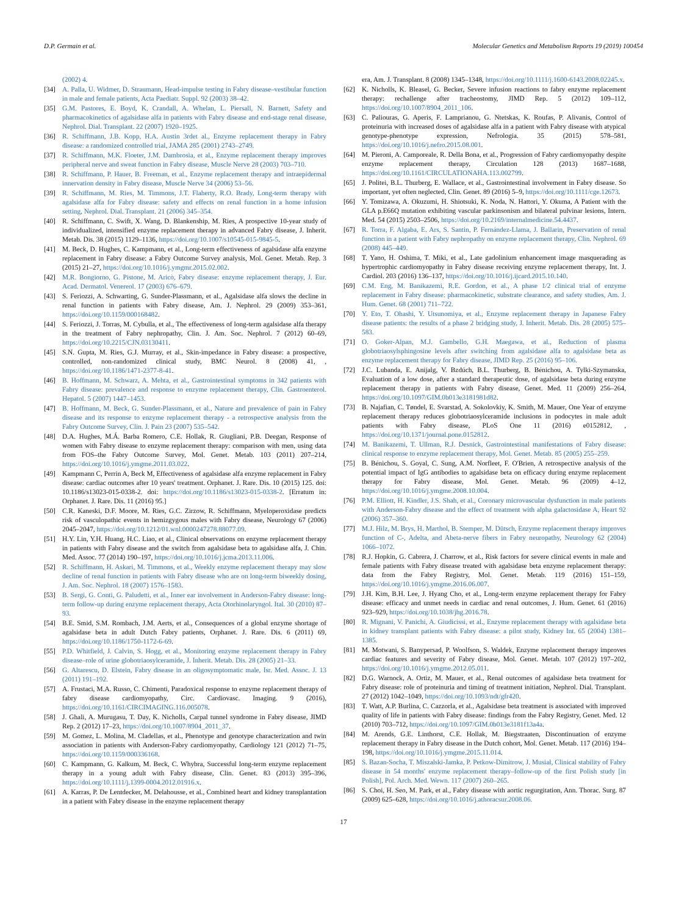D.P. Germain et al. Molecular Genetics and Metabolism Reports 19 (2019) 100454
(2002) 4.
[34] A. Palla, U. Widmer, D. Straumann, Head-impulse testing in Fabry disease–vestibular function in male and female patients, Acta Paediatr. Suppl. 92 (2003) 38–42.
[35] G.M. Pastores, E. Boyd, K. Crandall, A. Whelan, L. Piersall, N. Barnett, Safety and pharmacokinetics of agalsidase alfa in patients with Fabry disease and end-stage renal disease, Nephrol. Dial. Transplant. 22 (2007) 1920–1925.
[36] R. Schiffmann, J.B. Kopp, H.A. Austin 3rdet al., Enzyme replacement therapy in Fabry disease: a randomized controlled trial, JAMA 285 (2001) 2743–2749.
[37] R. Schiffmann, M.K. Floeter, J.M. Dambrosia, et al., Enzyme replacement therapy improves peripheral nerve and sweat function in Fabry disease, Muscle Nerve 28 (2003) 703–710.
[38] R. Schiffmann, P. Hauer, B. Freeman, et al., Enzyme replacement therapy and intraepidermal innervation density in Fabry disease, Muscle Nerve 34 (2006) 53–56.
[39] R. Schiffmann, M. Ries, M. Timmons, J.T. Flaherty, R.O. Brady, Long-term therapy with agalsidase alfa for Fabry disease: safety and effects on renal function in a home infusion setting, Nephrol. Dial. Transplant. 21 (2006) 345–354.
[40] R. Schiffmann, C. Swift, X. Wang, D. Blankenship, M. Ries, A prospective 10-year study of individualized, intensified enzyme replacement therapy in advanced Fabry disease, J. Inherit. Metab. Dis. 38 (2015) 1129–1136, https://doi.org/10.1007/s10545-015-9845-5.
[41] M. Beck, D. Hughes, C. Kampmann, et al., Long-term effectiveness of agalsidase alfa enzyme replacement in Fabry disease: a Fabry Outcome Survey analysis, Mol. Genet. Metab. Rep. 3 (2015) 21–27, https://doi.org/10.1016/j.ymgmr.2015.02.002.
[42] M.R. Bongiorno, G. Pistone, M. Aricò, Fabry disease: enzyme replacement therapy, J. Eur. Acad. Dermatol. Venereol. 17 (2003) 676–679.
[43] S. Feriozzi, A. Schwarting, G. Sunder-Plassmann, et al., Agalsidase alfa slows the decline in renal function in patients with Fabry disease, Am. J. Nephrol. 29 (2009) 353–361, https://doi.org/10.1159/000168482.
[44] S. Feriozzi, J. Torras, M. Cybulla, et al., The effectiveness of long-term agalsidase alfa therapy in the treatment of Fabry nephropathy, Clin. J. Am. Soc. Nephrol. 7 (2012) 60–69, https://doi.org/10.2215/CJN.03130411.
[45] S.N. Gupta, M. Ries, G.J. Murray, et al., Skin-impedance in Fabry disease: a prospective, controlled, non-randomized clinical study, BMC Neurol. 8 (2008) 41, , https://doi.org/10.1186/1471-2377-8-41.
[46] B. Hoffmann, M. Schwarz, A. Mehta, et al., Gastrointestinal symptoms in 342 patients with Fabry disease: prevalence and response to enzyme replacement therapy, Clin. Gastroenterol. Hepatol. 5 (2007) 1447–1453.
[47] B. Hoffmann, M. Beck, G. Sunder-Plassmann, et al., Nature and prevalence of pain in Fabry disease and its response to enzyme replacement therapy - a retrospective analysis from the Fabry Outcome Survey, Clin. J. Pain 23 (2007) 535–542.
[48] D.A. Hughes, M.Á. Barba Romero, C.E. Hollak, R. Giugliani, P.B. Deegan, Response of women with Fabry disease to enzyme replacement therapy: comparison with men, using data from FOS–the Fabry Outcome Survey, Mol. Genet. Metab. 103 (2011) 207–214, https://doi.org/10.1016/j.ymgme.2011.03.022.
[49] Kampmann C, Perrin A, Beck M, Effectiveness of agalsidase alfa enzyme replacement in Fabry disease: cardiac outcomes after 10 years' treatment. Orphanet. J. Rare. Dis. 10 (2015) 125. doi: 10.1186/s13023-015-0338-2. doi: https://doi.org/10.1186/s13023-015-0338-2. [Erratum in: Orphanet. J. Rare. Dis. 11 (2016) 95.]
[50] C.R. Kaneski, D.F. Moore, M. Ries, G.C. Zirzow, R. Schiffmann, Myeloperoxidase predicts risk of vasculopathic events in hemizgygous males with Fabry disease, Neurology 67 (2006) 2045–2047, https://doi.org/10.1212/01.wnl.0000247278.88077.09.
[51] H.Y. Lin, Y.H. Huang, H.C. Liao, et al., Clinical observations on enzyme replacement therapy in patients with Fabry disease and the switch from agalsidase beta to agalsidase alfa, J. Chin. Med. Assoc. 77 (2014) 190–197, https://doi.org/10.1016/j.jcma.2013.11.006.
[52] R. Schiffmann, H. Askari, M. Timmons, et al., Weekly enzyme replacement therapy may slow decline of renal function in patients with Fabry disease who are on long-term biweekly dosing, J. Am. Soc. Nephrol. 18 (2007) 1576–1583.
[53] B. Sergi, G. Conti, G. Paludetti, et al., Inner ear involvement in Anderson-Fabry disease: long-term follow-up during enzyme replacement therapy, Acta Otorhinolaryngol. Ital. 30 (2010) 87–93.
[54] B.E. Smid, S.M. Rombach, J.M. Aerts, et al., Consequences of a global enzyme shortage of agalsidase beta in adult Dutch Fabry patients, Orphanet. J. Rare. Dis. 6 (2011) 69, https://doi.org/10.1186/1750-1172-6-69.
[55] P.D. Whitfield, J. Calvin, S. Hogg, et al., Monitoring enzyme replacement therapy in Fabry disease–role of urine globotriaosylceramide, J. Inherit. Metab. Dis. 28 (2005) 21–33.
[56] G. Altarescu, D. Elstein, Fabry disease in an oligosymptomatic male, Isr. Med. Assoc. J. 13 (2011) 191–192.
[57] A. Frustaci, M.A. Russo, C. Chimenti, Paradoxical response to enzyme replacement therapy of fabry disease cardiomyopathy, Circ. Cardiovasc. Imaging. 9 (2016), https://doi.org/10.1161/CIRCIMAGING.116.005078.
[58] J. Ghali, A. Murugasu, T. Day, K. Nicholls, Carpal tunnel syndrome in Fabry disease, JIMD Rep. 2 (2012) 17–23, https://doi.org/10.1007/8904_2011_37.
[59] M. Gomez, L. Molina, M. Cladellas, et al., Phenotype and genotype characterization and twin association in patients with Anderson-Fabry cardiomyopathy, Cardiology 121 (2012) 71–75, https://doi.org/10.1159/000336168.
[60] C. Kampmann, G. Kalkum, M. Beck, C. Whybra, Successful long-term enzyme replacement therapy in a young adult with Fabry disease, Clin. Genet. 83 (2013) 395–396, https://doi.org/10.1111/j.1399-0004.2012.01916.x.
[61] A. Karras, P. De Lentdecker, M. Delahousse, et al., Combined heart and kidney transplantation in a patient with Fabry disease in the enzyme replacement therapy
era, Am. J. Transplant. 8 (2008) 1345–1348, https://doi.org/10.1111/j.1600-6143.2008.02245.x.
[62] K. Nicholls, K. Bleasel, G. Becker, Severe infusion reactions to fabry enzyme replacement therapy: rechallenge after tracheostomy, JIMD Rep. 5 (2012) 109–112, https://doi.org/10.1007/8904_2011_106.
[63] C. Paliouras, G. Aperis, F. Lamprianou, G. Ntetskas, K. Roufas, P. Alivanis, Control of proteinuria with increased doses of agalsidase alfa in a patient with Fabry disease with atypical genotype-phenotype expression, Nefrologia. 35 (2015) 578–581, https://doi.org/10.1016/j.nefro.2015.08.001.
[64] M. Pieroni, A. Camporeale, R. Della Bona, et al., Progression of Fabry cardiomyopathy despite enzyme replacement therapy, Circulation 128 (2013) 1687–1688, https://doi.org/10.1161/CIRCULATIONAHA.113.002799.
[65] J. Politei, B.L. Thurberg, E. Wallace, et al., Gastrointestinal involvement in Fabry disease. So important, yet often neglected, Clin. Genet. 89 (2016) 5–9, https://doi.org/10.1111/cge.12673.
[66] Y. Tomizawa, A. Okuzumi, H. Shiotsuki, K. Noda, N. Hattori, Y. Okuma, A Patient with the GLA p.E66Q mutation exhibiting vascular parkinsonism and bilateral pulvinar lesions, Intern. Med. 54 (2015) 2503–2506, https://doi.org/10.2169/internalmedicine.54.4437.
[67] R. Torra, F. Algaba, E. Ars, S. Santin, P. Fernández-Llama, J. Ballarin, Preservation of renal function in a patient with Fabry nephropathy on enzyme replacement therapy, Clin. Nephrol. 69 (2008) 445–449.
[68] T. Yano, H. Oshima, T. Miki, et al., Late gadolinium enhancement image masquerading as hypertrophic cardiomyopathy in Fabry disease receiving enzyme replacement therapy, Int. J. Cardiol. 203 (2016) 136–137, https://doi.org/10.1016/j.ijcard.2015.10.140.
[69] C.M. Eng, M. Banikazemi, R.E. Gordon, et al., A phase 1/2 clinical trial of enzyme replacement in Fabry disease: pharmacokinetic, substrate clearance, and safety studies, Am. J. Hum. Genet. 68 (2001) 711–722.
[70] Y. Eto, T. Ohashi, Y. Utsunomiya, et al., Enzyme replacement therapy in Japanese Fabry disease patients: the results of a phase 2 bridging study, J. Inherit. Metab. Dis. 28 (2005) 575–583.
[71] O. Goker-Alpan, M.J. Gambello, G.H. Maegawa, et al., Reduction of plasma globotriaosylsphingosine levels after switching from agalsidase alfa to agalsidase beta as enzyme replacement therapy for Fabry disease, JIMD Rep. 25 (2016) 95–106.
[72] J.C. Lubanda, E. Anijalg, V. Bzdúch, B.L. Thurberg, B. Bénichou, A. Tylki-Szymanska, Evaluation of a low dose, after a standard therapeutic dose, of agalsidase beta during enzyme replacement therapy in patients with Fabry disease, Genet. Med. 11 (2009) 256–264, https://doi.org/10.1097/GIM.0b013e3181981d82.
[73] B. Najafian, C. Tøndel, E. Svarstad, A. Sokolovkiy, K. Smith, M. Mauer, One Year of enzyme replacement therapy reduces globotriaosylceramide inclusions in podocytes in male adult patients with Fabry disease, PLoS One 11 (2016) e0152812, , https://doi.org/10.1371/journal.pone.0152812.
[74] M. Banikazemi, T. Ullman, R.J. Desnick, Gastrointestinal manifestations of Fabry disease: clinical response to enzyme replacement therapy, Mol. Genet. Metab. 85 (2005) 255–259.
[75] B. Bénichou, S. Goyal, C. Sung, A.M. Norfleet, F. O'Brien, A retrospective analysis of the potential impact of IgG antibodies to agalsidase beta on efficacy during enzyme replacement therapy for Fabry disease, Mol. Genet. Metab. 96 (2009) 4–12, https://doi.org/10.1016/j.ymgme.2008.10.004.
[76] P.M. Elliott, H. Kindler, J.S. Shah, et al., Coronary microvascular dysfunction in male patients with Anderson-Fabry disease and the effect of treatment with alpha galactosidase A, Heart 92 (2006) 357–360.
[77] M.J. Hilz, M. Brys, H. Marthol, B. Stemper, M. Dütsch, Enzyme replacement therapy improves function of C-, Adelta, and Abeta-nerve fibers in Fabry neuropathy, Neurology 62 (2004) 1066–1072.
[78] R.J. Hopkin, G. Cabrera, J. Charrow, et al., Risk factors for severe clinical events in male and female patients with Fabry disease treated with agalsidase beta enzyme replacement therapy: data from the Fabry Registry, Mol. Genet. Metab. 119 (2016) 151–159, https://doi.org/10.1016/j.ymgme.2016.06.007.
[79] J.H. Kim, B.H. Lee, J. Hyang Cho, et al., Long-term enzyme replacement therapy for Fabry disease: efficacy and unmet needs in cardiac and renal outcomes, J. Hum. Genet. 61 (2016) 923–929, https://doi.org/10.1038/jhg.2016.78.
[80] R. Mignani, V. Panichi, A. Giudicissi, et al., Enzyme replacement therapy with agalsidase beta in kidney transplant patients with Fabry disease: a pilot study, Kidney Int. 65 (2004) 1381–1385.
[81] M. Motwani, S. Banypersad, P. Woolfson, S. Waldek, Enzyme replacement therapy improves cardiac features and severity of Fabry disease, Mol. Genet. Metab. 107 (2012) 197–202, https://doi.org/10.1016/j.ymgme.2012.05.011.
[82] D.G. Warnock, A. Ortiz, M. Mauer, et al., Renal outcomes of agalsidase beta treatment for Fabry disease: role of proteinuria and timing of treatment initiation, Nephrol. Dial. Transplant. 27 (2012) 1042–1049, https://doi.org/10.1093/ndt/gfr420.
[83] T. Watt, A.P. Burlina, C. Cazzorla, et al., Agalsidase beta treatment is associated with improved quality of life in patients with Fabry disease: findings from the Fabry Registry, Genet. Med. 12 (2010) 703–712, https://doi.org/10.1097/GIM.0b013e3181f13a4a.
[84] M. Arends, G.E. Linthorst, C.E. Hollak, M. Biegstraaten, Discontinuation of enzyme replacement therapy in Fabry disease in the Dutch cohort, Mol. Genet. Metab. 117 (2016) 194–198, https://doi.org/10.1016/j.ymgme.2015.11.014.
[85] S. Bazan-Socha, T. Miszalski-Jamka, P. Petkow-Dimitrow, J. Musiał, Clinical stability of Fabry disease in 54 months' enzyme replacement therapy–follow-up of the first Polish study [in Polish], Pol. Arch. Med. Wewn. 117 (2007) 260–265.
[86] S. Choi, H. Seo, M. Park, et al., Fabry disease with aortic regurgitation, Ann. Thorac. Surg. 87 (2009) 625–628, https://doi.org/10.1016/j.athoracsur.2008.06.
17